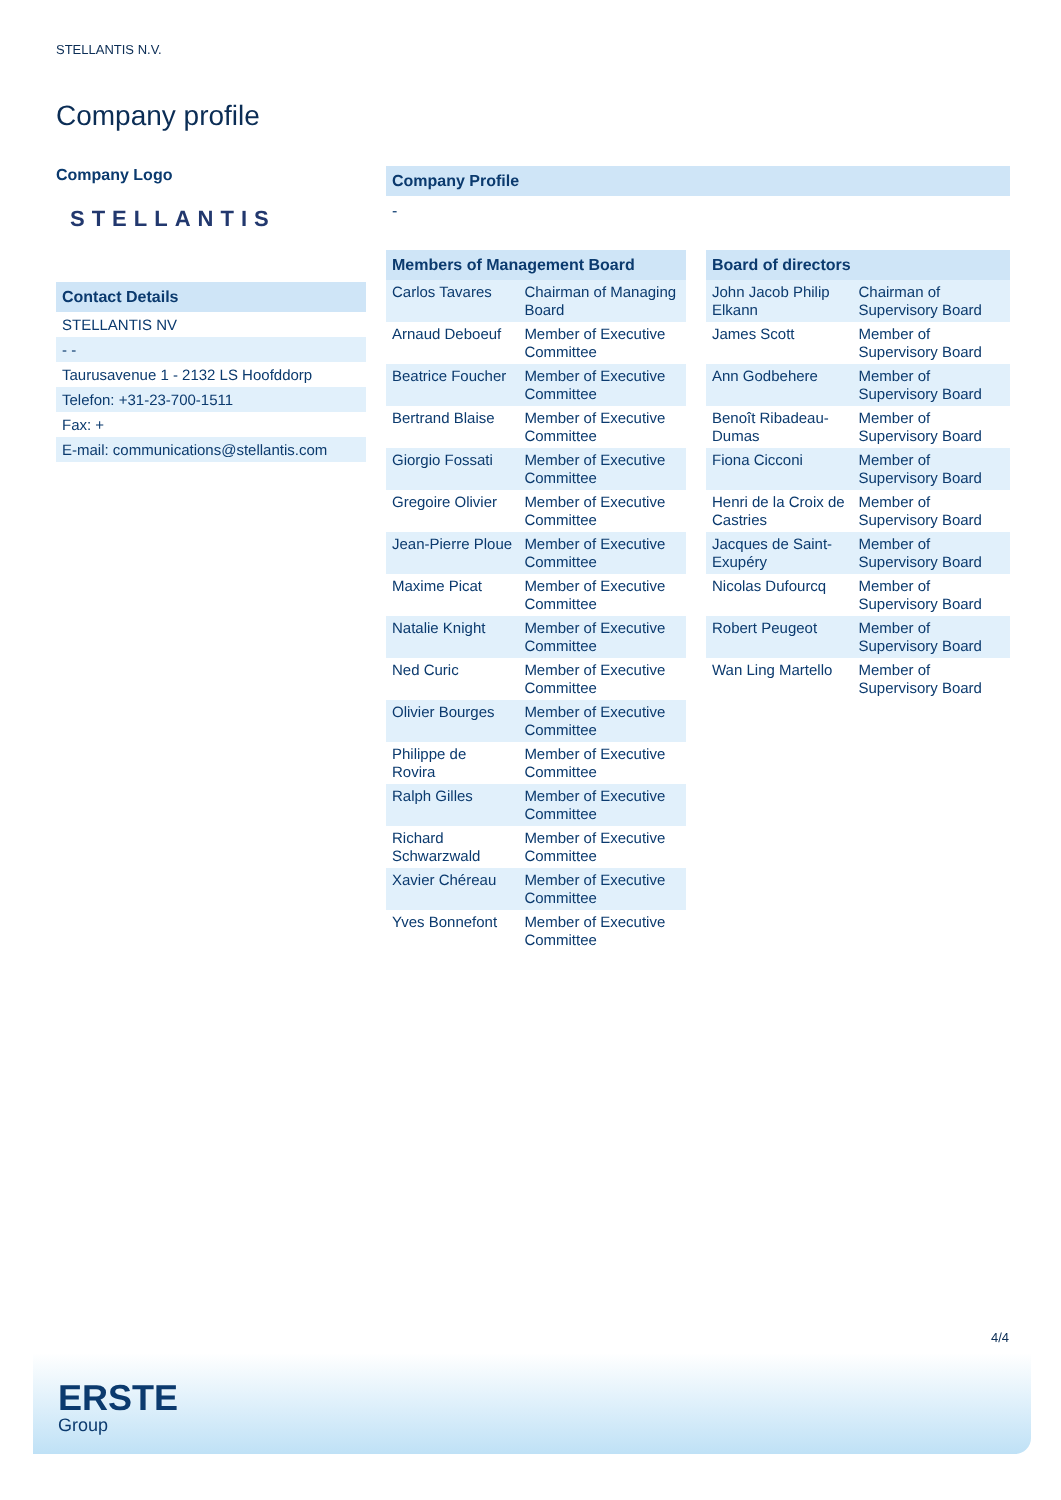STELLANTIS N.V.
Company profile
Company Logo
STELLANTIS
Contact Details
STELLANTIS NV
- -
Taurusavenue 1 - 2132 LS Hoofddorp
Telefon: +31-23-700-1511
Fax: +
E-mail: communications@stellantis.com
Company Profile
-
| Members of Management Board | |
| --- | --- |
| Carlos Tavares | Chairman of Managing Board |
| Arnaud Deboeuf | Member of Executive Committee |
| Beatrice Foucher | Member of Executive Committee |
| Bertrand Blaise | Member of Executive Committee |
| Giorgio Fossati | Member of Executive Committee |
| Gregoire Olivier | Member of Executive Committee |
| Jean-Pierre Ploue | Member of Executive Committee |
| Maxime Picat | Member of Executive Committee |
| Natalie Knight | Member of Executive Committee |
| Ned Curic | Member of Executive Committee |
| Olivier Bourges | Member of Executive Committee |
| Philippe de Rovira | Member of Executive Committee |
| Ralph Gilles | Member of Executive Committee |
| Richard Schwarzwald | Member of Executive Committee |
| Xavier Chéreau | Member of Executive Committee |
| Yves Bonnefont | Member of Executive Committee |
| Board of directors | |
| --- | --- |
| John Jacob Philip Elkann | Chairman of Supervisory Board |
| James Scott | Member of Supervisory Board |
| Ann Godbehere | Member of Supervisory Board |
| Benoît Ribadeau-Dumas | Member of Supervisory Board |
| Fiona Cicconi | Member of Supervisory Board |
| Henri de la Croix de Castries | Member of Supervisory Board |
| Jacques de Saint-Exupéry | Member of Supervisory Board |
| Nicolas Dufourcq | Member of Supervisory Board |
| Robert Peugeot | Member of Supervisory Board |
| Wan Ling Martello | Member of Supervisory Board |
4/4
ERSTE
Group